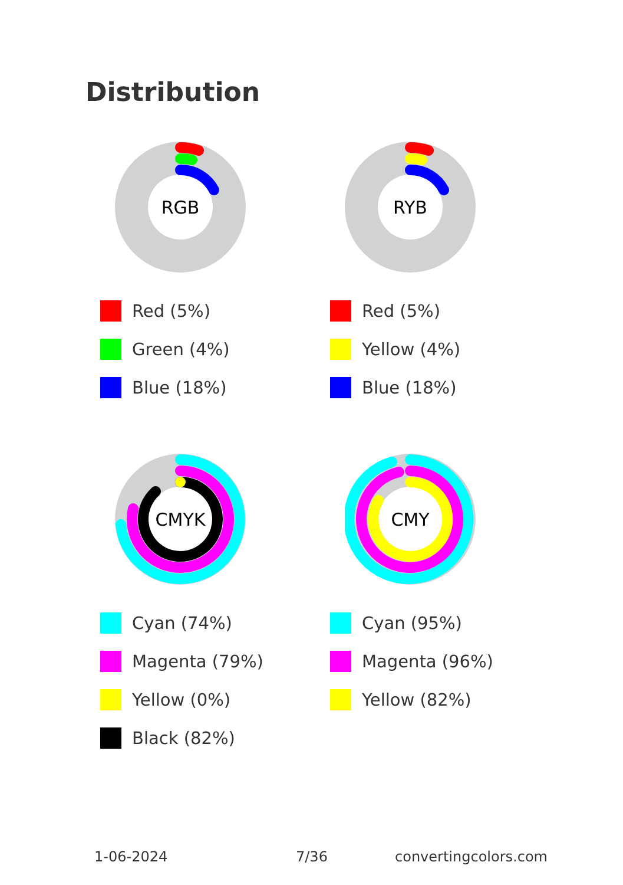Distribution
RGB
Red (5%)
Green (4%)
Blue (18%)
RYB
Red (5%)
Yellow (4%)
Blue (18%)
CMYK
Cyan (74%)
Magenta (79%)
Yellow (0%)
Black (82%)
CMY
Cyan (95%)
Magenta (96%)
Yellow (82%)
1-06-2024 7/36 convertingcolors.com